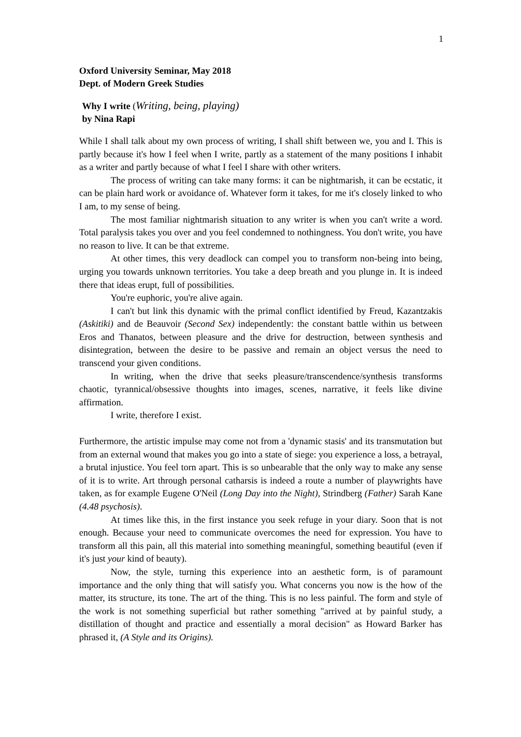1
Oxford University Seminar, May 2018
Dept. of Modern Greek Studies
Why I write (Writing, being, playing)
by Nina Rapi
While I shall talk about my own process of writing, I shall shift between we, you and I. This is partly because it's how I feel when I write, partly as a statement of the many positions I inhabit as a writer and partly because of what I feel I share with other writers.
The process of writing can take many forms: it can be nightmarish, it can be ecstatic, it can be plain hard work or avoidance of. Whatever form it takes, for me it's closely linked to who I am, to my sense of being.
The most familiar nightmarish situation to any writer is when you can't write a word. Total paralysis takes you over and you feel condemned to nothingness. You don't write, you have no reason to live. It can be that extreme.
At other times, this very deadlock can compel you to transform non-being into being, urging you towards unknown territories. You take a deep breath and you plunge in. It is indeed there that ideas erupt, full of possibilities.
You're euphoric, you're alive again.
I can't but link this dynamic with the primal conflict identified by Freud, Kazantzakis (Askitiki) and de Beauvoir (Second Sex) independently: the constant battle within us between Eros and Thanatos, between pleasure and the drive for destruction, between synthesis and disintegration, between the desire to be passive and remain an object versus the need to transcend your given conditions.
In writing, when the drive that seeks pleasure/transcendence/synthesis transforms chaotic, tyrannical/obsessive thoughts into images, scenes, narrative, it feels like divine affirmation.
I write, therefore I exist.
Furthermore, the artistic impulse may come not from a 'dynamic stasis' and its transmutation but from an external wound that makes you go into a state of siege: you experience a loss, a betrayal, a brutal injustice. You feel torn apart. This is so unbearable that the only way to make any sense of it is to write. Art through personal catharsis is indeed a route a number of playwrights have taken, as for example Eugene O'Neil (Long Day into the Night), Strindberg (Father) Sarah Kane (4.48 psychosis).
At times like this, in the first instance you seek refuge in your diary. Soon that is not enough. Because your need to communicate overcomes the need for expression. You have to transform all this pain, all this material into something meaningful, something beautiful (even if it's just your kind of beauty).
Now, the style, turning this experience into an aesthetic form, is of paramount importance and the only thing that will satisfy you. What concerns you now is the how of the matter, its structure, its tone. The art of the thing. This is no less painful. The form and style of the work is not something superficial but rather something "arrived at by painful study, a distillation of thought and practice and essentially a moral decision" as Howard Barker has phrased it, (A Style and its Origins).